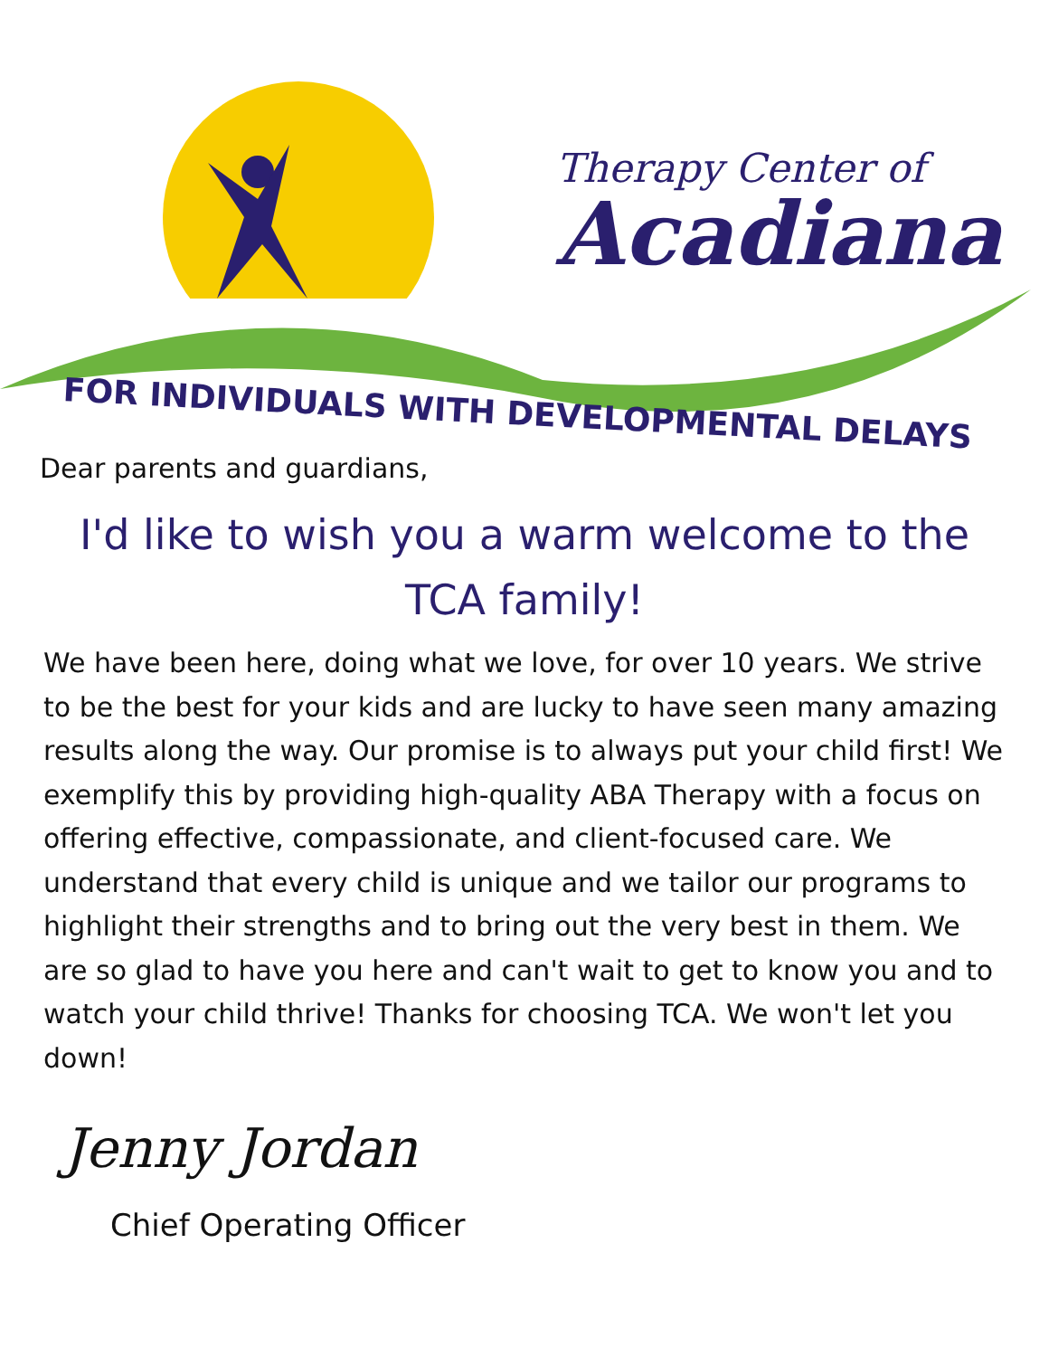Therapy Center of
Acadiana
FOR INDIVIDUALS WITH DEVELOPMENTAL DELAYS
Dear parents and guardians,
I'd like to wish you a warm welcome to the TCA family!
We have been here, doing what we love, for over 10 years. We strive to be the best for your kids and are lucky to have seen many amazing results along the way. Our promise is to always put your child first! We exemplify this by providing high-quality ABA Therapy with a focus on offering effective, compassionate, and client-focused care. We understand that every child is unique and we tailor our programs to highlight their strengths and to bring out the very best in them. We are so glad to have you here and can't wait to get to know you and to watch your child thrive! Thanks for choosing TCA. We won't let you down!
Jenny Jordan
Chief Operating Officer